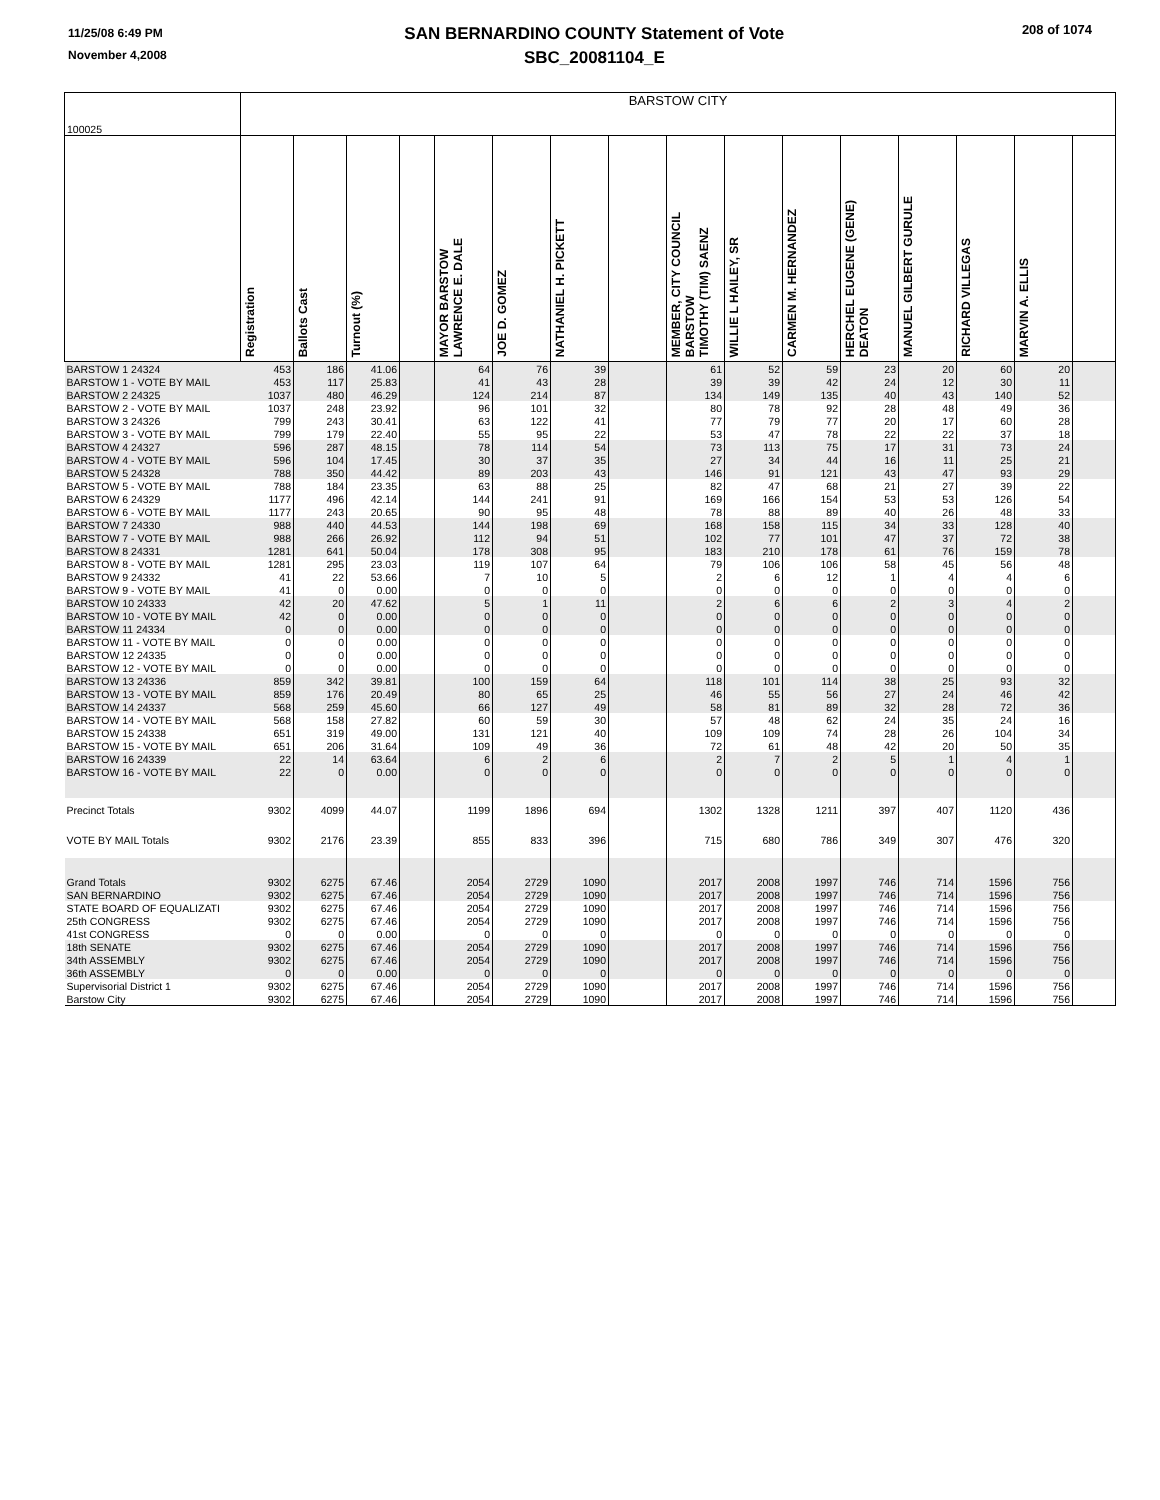11/25/08 6:49 PM
November 4,2008
SAN BERNARDINO COUNTY Statement of Vote
SBC_20081104_E
208 of 1074
| 100025 | BARSTOW CITY | | | | | | | | | | | | | | | |
| | Registration | Ballots Cast | Turnout (%) | | MAYOR BARSTOW LAWRENCE E. DALE | JOE D. GOMEZ | NATHANIEL H. PICKETT | | MEMBER, CITY COUNCIL BARSTOW TIMOTHY (TIM) SAENZ | WILLIE L HAILEY, SR | CARMEN M. HERNANDEZ | HERCHEL EUGENE (GENE) DEATON | MANUEL GILBERT GURULE | RICHARD VILLEGAS | MARVIN A. ELLIS | |
| BARSTOW 1 24324 | 453 | 186 | 41.06 | | 64 | 76 | 39 | | 61 | 52 | 59 | 23 | 20 | 60 | 20 | |
| BARSTOW 1 - VOTE BY MAIL | 453 | 117 | 25.83 | | 41 | 43 | 28 | | 39 | 39 | 42 | 24 | 12 | 30 | 11 | |
| BARSTOW 2 24325 | 1037 | 480 | 46.29 | | 124 | 214 | 87 | | 134 | 149 | 135 | 40 | 43 | 140 | 52 | |
| BARSTOW 2 - VOTE BY MAIL | 1037 | 248 | 23.92 | | 96 | 101 | 32 | | 80 | 78 | 92 | 28 | 48 | 49 | 36 | |
| BARSTOW 3 24326 | 799 | 243 | 30.41 | | 63 | 122 | 41 | | 77 | 79 | 77 | 20 | 17 | 60 | 28 | |
| BARSTOW 3 - VOTE BY MAIL | 799 | 179 | 22.40 | | 55 | 95 | 22 | | 53 | 47 | 78 | 22 | 22 | 37 | 18 | |
| BARSTOW 4 24327 | 596 | 287 | 48.15 | | 78 | 114 | 54 | | 73 | 113 | 75 | 17 | 31 | 73 | 24 | |
| BARSTOW 4 - VOTE BY MAIL | 596 | 104 | 17.45 | | 30 | 37 | 35 | | 27 | 34 | 44 | 16 | 11 | 25 | 21 | |
| BARSTOW 5 24328 | 788 | 350 | 44.42 | | 89 | 203 | 43 | | 146 | 91 | 121 | 43 | 47 | 93 | 29 | |
| BARSTOW 5 - VOTE BY MAIL | 788 | 184 | 23.35 | | 63 | 88 | 25 | | 82 | 47 | 68 | 21 | 27 | 39 | 22 | |
| BARSTOW 6 24329 | 1177 | 496 | 42.14 | | 144 | 241 | 91 | | 169 | 166 | 154 | 53 | 53 | 126 | 54 | |
| BARSTOW 6 - VOTE BY MAIL | 1177 | 243 | 20.65 | | 90 | 95 | 48 | | 78 | 88 | 89 | 40 | 26 | 48 | 33 | |
| BARSTOW 7 24330 | 988 | 440 | 44.53 | | 144 | 198 | 69 | | 168 | 158 | 115 | 34 | 33 | 128 | 40 | |
| BARSTOW 7 - VOTE BY MAIL | 988 | 266 | 26.92 | | 112 | 94 | 51 | | 102 | 77 | 101 | 47 | 37 | 72 | 38 | |
| BARSTOW 8 24331 | 1281 | 641 | 50.04 | | 178 | 308 | 95 | | 183 | 210 | 178 | 61 | 76 | 159 | 78 | |
| BARSTOW 8 - VOTE BY MAIL | 1281 | 295 | 23.03 | | 119 | 107 | 64 | | 79 | 106 | 106 | 58 | 45 | 56 | 48 | |
| BARSTOW 9 24332 | 41 | 22 | 53.66 | | 7 | 10 | 5 | | 2 | 6 | 12 | 1 | 4 | 4 | 6 | |
| BARSTOW 9 - VOTE BY MAIL | 41 | 0 | 0.00 | | 0 | 0 | 0 | | 0 | 0 | 0 | 0 | 0 | 0 | 0 | |
| BARSTOW 10 24333 | 42 | 20 | 47.62 | | 5 | 1 | 11 | | 2 | 6 | 6 | 2 | 3 | 4 | 2 | |
| BARSTOW 10 - VOTE BY MAIL | 42 | 0 | 0.00 | | 0 | 0 | 0 | | 0 | 0 | 0 | 0 | 0 | 0 | 0 | |
| BARSTOW 11 24334 | 0 | 0 | 0.00 | | 0 | 0 | 0 | | 0 | 0 | 0 | 0 | 0 | 0 | 0 | |
| BARSTOW 11 - VOTE BY MAIL | 0 | 0 | 0.00 | | 0 | 0 | 0 | | 0 | 0 | 0 | 0 | 0 | 0 | 0 | |
| BARSTOW 12 24335 | 0 | 0 | 0.00 | | 0 | 0 | 0 | | 0 | 0 | 0 | 0 | 0 | 0 | 0 | |
| BARSTOW 12 - VOTE BY MAIL | 0 | 0 | 0.00 | | 0 | 0 | 0 | | 0 | 0 | 0 | 0 | 0 | 0 | 0 | |
| BARSTOW 13 24336 | 859 | 342 | 39.81 | | 100 | 159 | 64 | | 118 | 101 | 114 | 38 | 25 | 93 | 32 | |
| BARSTOW 13 - VOTE BY MAIL | 859 | 176 | 20.49 | | 80 | 65 | 25 | | 46 | 55 | 56 | 27 | 24 | 46 | 42 | |
| BARSTOW 14 24337 | 568 | 259 | 45.60 | | 66 | 127 | 49 | | 58 | 81 | 89 | 32 | 28 | 72 | 36 | |
| BARSTOW 14 - VOTE BY MAIL | 568 | 158 | 27.82 | | 60 | 59 | 30 | | 57 | 48 | 62 | 24 | 35 | 24 | 16 | |
| BARSTOW 15 24338 | 651 | 319 | 49.00 | | 131 | 121 | 40 | | 109 | 109 | 74 | 28 | 26 | 104 | 34 | |
| BARSTOW 15 - VOTE BY MAIL | 651 | 206 | 31.64 | | 109 | 49 | 36 | | 72 | 61 | 48 | 42 | 20 | 50 | 35 | |
| BARSTOW 16 24339 | 22 | 14 | 63.64 | | 6 | 2 | 6 | | 2 | 7 | 2 | 5 | 1 | 4 | 1 | |
| BARSTOW 16 - VOTE BY MAIL | 22 | 0 | 0.00 | | 0 | 0 | 0 | | 0 | 0 | 0 | 0 | 0 | 0 | 0 | |
| Precinct Totals | 9302 | 4099 | 44.07 | | 1199 | 1896 | 694 | | 1302 | 1328 | 1211 | 397 | 407 | 1120 | 436 | |
| VOTE BY MAIL Totals | 9302 | 2176 | 23.39 | | 855 | 833 | 396 | | 715 | 680 | 786 | 349 | 307 | 476 | 320 | |
| Grand Totals | 9302 | 6275 | 67.46 | | 2054 | 2729 | 1090 | | 2017 | 2008 | 1997 | 746 | 714 | 1596 | 756 | |
| SAN BERNARDINO | 9302 | 6275 | 67.46 | | 2054 | 2729 | 1090 | | 2017 | 2008 | 1997 | 746 | 714 | 1596 | 756 | |
| STATE BOARD OF EQUALIZATI | 9302 | 6275 | 67.46 | | 2054 | 2729 | 1090 | | 2017 | 2008 | 1997 | 746 | 714 | 1596 | 756 | |
| 25th CONGRESS | 9302 | 6275 | 67.46 | | 2054 | 2729 | 1090 | | 2017 | 2008 | 1997 | 746 | 714 | 1596 | 756 | |
| 41st CONGRESS | 0 | 0 | 0.00 | | 0 | 0 | 0 | | 0 | 0 | 0 | 0 | 0 | 0 | 0 | |
| 18th SENATE | 9302 | 6275 | 67.46 | | 2054 | 2729 | 1090 | | 2017 | 2008 | 1997 | 746 | 714 | 1596 | 756 | |
| 34th ASSEMBLY | 9302 | 6275 | 67.46 | | 2054 | 2729 | 1090 | | 2017 | 2008 | 1997 | 746 | 714 | 1596 | 756 | |
| 36th ASSEMBLY | 0 | 0 | 0.00 | | 0 | 0 | 0 | | 0 | 0 | 0 | 0 | 0 | 0 | 0 | |
| Supervisorial District 1 | 9302 | 6275 | 67.46 | | 2054 | 2729 | 1090 | | 2017 | 2008 | 1997 | 746 | 714 | 1596 | 756 | |
| Barstow City | 9302 | 6275 | 67.46 | | 2054 | 2729 | 1090 | | 2017 | 2008 | 1997 | 746 | 714 | 1596 | 756 | |